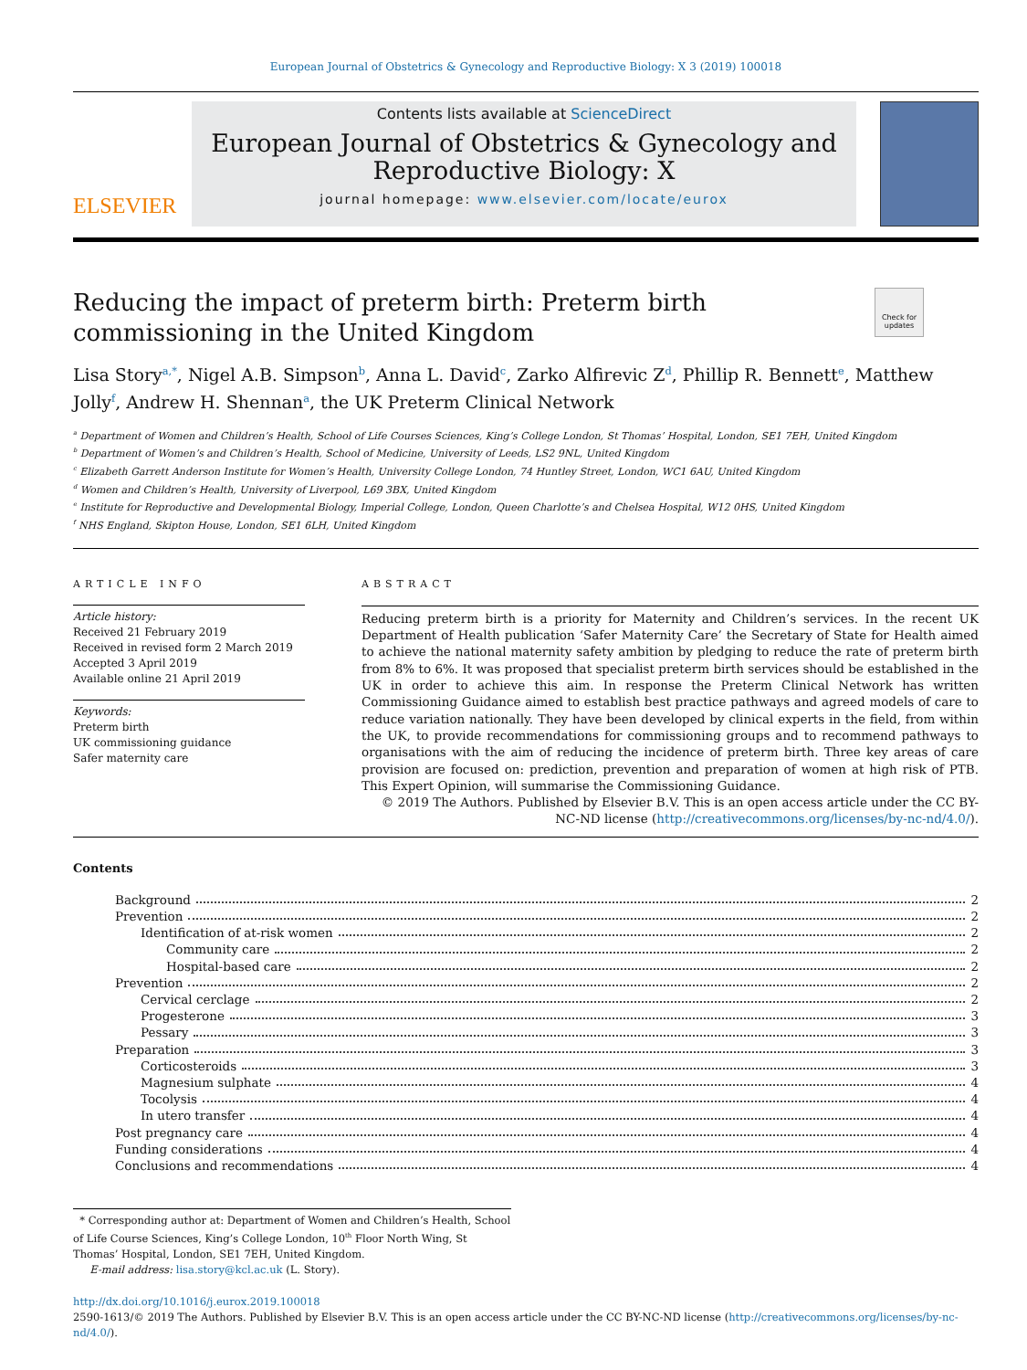European Journal of Obstetrics & Gynecology and Reproductive Biology: X 3 (2019) 100018
ELSEVIER
Contents lists available at ScienceDirect
European Journal of Obstetrics & Gynecology and Reproductive Biology: X
journal homepage: www.elsevier.com/locate/eurox
Reducing the impact of preterm birth: Preterm birth commissioning in the United Kingdom
Check for updates
Lisa Story<sup>a,*</sup>, Nigel A.B. Simpson<sup>b</sup>, Anna L. David<sup>c</sup>, Zarko Alfirevic Z<sup>d</sup>, Phillip R. Bennett<sup>e</sup>, Matthew Jolly<sup>f</sup>, Andrew H. Shennan<sup>a</sup>, the UK Preterm Clinical Network
<sup>a</sup> Department of Women and Children’s Health, School of Life Courses Sciences, King’s College London, St Thomas’ Hospital, London, SE1 7EH, United Kingdom
<sup>b</sup> Department of Women’s and Children’s Health, School of Medicine, University of Leeds, LS2 9NL, United Kingdom
<sup>c</sup> Elizabeth Garrett Anderson Institute for Women’s Health, University College London, 74 Huntley Street, London, WC1 6AU, United Kingdom
<sup>d</sup> Women and Children’s Health, University of Liverpool, L69 3BX, United Kingdom
<sup>e</sup> Institute for Reproductive and Developmental Biology, Imperial College, London, Queen Charlotte’s and Chelsea Hospital, W12 0HS, United Kingdom
<sup>f</sup> NHS England, Skipton House, London, SE1 6LH, United Kingdom
ARTICLE INFO
Article history:
Received 21 February 2019
Received in revised form 2 March 2019
Accepted 3 April 2019
Available online 21 April 2019
Keywords:
Preterm birth
UK commissioning guidance
Safer maternity care
ABSTRACT
Reducing preterm birth is a priority for Maternity and Children’s services. In the recent UK Department of Health publication ‘Safer Maternity Care’ the Secretary of State for Health aimed to achieve the national maternity safety ambition by pledging to reduce the rate of preterm birth from 8% to 6%. It was proposed that specialist preterm birth services should be established in the UK in order to achieve this aim. In response the Preterm Clinical Network has written Commissioning Guidance aimed to establish best practice pathways and agreed models of care to reduce variation nationally. They have been developed by clinical experts in the field, from within the UK, to provide recommendations for commissioning groups and to recommend pathways to organisations with the aim of reducing the incidence of preterm birth. Three key areas of care provision are focused on: prediction, prevention and preparation of women at high risk of PTB. This Expert Opinion, will summarise the Commissioning Guidance.
© 2019 The Authors. Published by Elsevier B.V. This is an open access article under the CC BY-NC-ND license (http://creativecommons.org/licenses/by-nc-nd/4.0/).
Contents
Background 2
Prevention 2
Identification of at-risk women 2
Community care 2
Hospital-based care 2
Prevention 2
Cervical cerclage 2
Progesterone 3
Pessary 3
Preparation 3
Corticosteroids 3
Magnesium sulphate 4
Tocolysis 4
In utero transfer 4
Post pregnancy care 4
Funding considerations 4
Conclusions and recommendations 4
* Corresponding author at: Department of Women and Children’s Health, School of Life Course Sciences, King’s College London, 10<sup>th</sup> Floor North Wing, St Thomas’ Hospital, London, SE1 7EH, United Kingdom.
E-mail address: lisa.story@kcl.ac.uk (L. Story).
http://dx.doi.org/10.1016/j.eurox.2019.100018
2590-1613/© 2019 The Authors. Published by Elsevier B.V. This is an open access article under the CC BY-NC-ND license (http://creativecommons.org/licenses/by-nc-nd/4.0/).